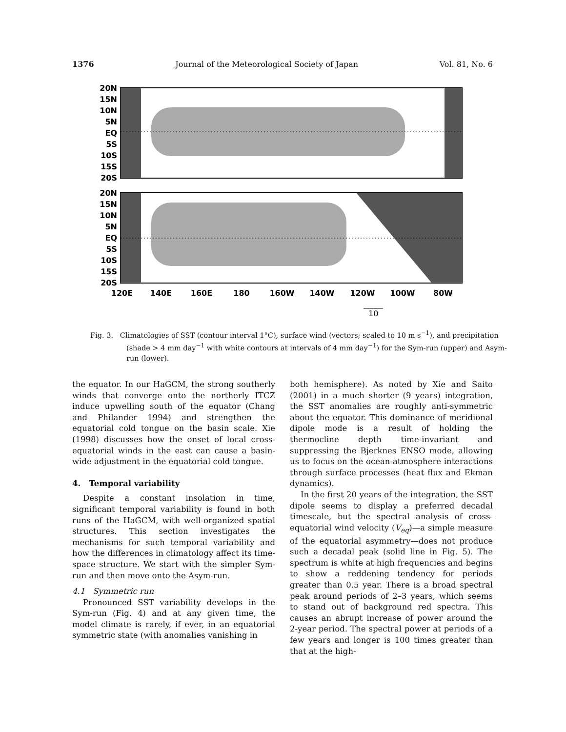1376 Journal of the Meteorological Society of Japan Vol. 81, No. 6
20N
15N
10N
5N
EQ
5S
10S
15S
20S
20N
15N
10N
5N
EQ
5S
10S
15S
20S
120E
140E
160E
180
160W
140W
120W
100W
80W
10
Fig. 3. Climatologies of SST (contour interval 1°C), surface wind (vectors; scaled to 10 m s<sup>−1</sup>), and precipitation (shade > 4 mm day<sup>−1</sup> with white contours at intervals of 4 mm day<sup>−1</sup>) for the Sym-run (upper) and Asym-run (lower).
the equator. In our HaGCM, the strong southerly winds that converge onto the northerly ITCZ induce upwelling south of the equator (Chang and Philander 1994) and strengthen the equatorial cold tongue on the basin scale. Xie (1998) discusses how the onset of local cross-equatorial winds in the east can cause a basin-wide adjustment in the equatorial cold tongue.
4. Temporal variability
Despite a constant insolation in time, significant temporal variability is found in both runs of the HaGCM, with well-organized spatial structures. This section investigates the mechanisms for such temporal variability and how the differences in climatology affect its time-space structure. We start with the simpler Sym-run and then move onto the Asym-run.
4.1 Symmetric run
Pronounced SST variability develops in the Sym-run (Fig. 4) and at any given time, the model climate is rarely, if ever, in an equatorial symmetric state (with anomalies vanishing in
both hemisphere). As noted by Xie and Saito (2001) in a much shorter (9 years) integration, the SST anomalies are roughly anti-symmetric about the equator. This dominance of meridional dipole mode is a result of holding the thermocline depth time-invariant and suppressing the Bjerknes ENSO mode, allowing us to focus on the ocean-atmosphere interactions through surface processes (heat flux and Ekman dynamics).
In the first 20 years of the integration, the SST dipole seems to display a preferred decadal timescale, but the spectral analysis of cross-equatorial wind velocity (V<sub>eq</sub>)—a simple measure of the equatorial asymmetry—does not produce such a decadal peak (solid line in Fig. 5). The spectrum is white at high frequencies and begins to show a reddening tendency for periods greater than 0.5 year. There is a broad spectral peak around periods of 2–3 years, which seems to stand out of background red spectra. This causes an abrupt increase of power around the 2-year period. The spectral power at periods of a few years and longer is 100 times greater than that at the high-